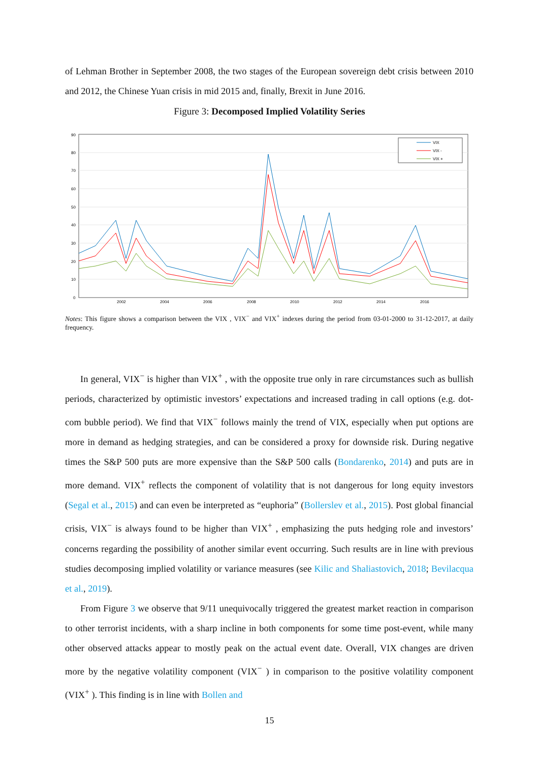of Lehman Brother in September 2008, the two stages of the European sovereign debt crisis between 2010 and 2012, the Chinese Yuan crisis in mid 2015 and, finally, Brexit in June 2016.
Figure 3: Decomposed Implied Volatility Series
90
80
70
60
50
40
30
20
10
0
2002
2004
2006
2008
2010
2012
2014
2016
VIX
VIX -
VIX +
Notes: This figure shows a comparison between the VIX , VIX<sup>−</sup> and VIX<sup>+</sup> indexes during the period from 03-01-2000 to 31-12-2017, at daily frequency.
In general, VIX<sup>−</sup> is higher than VIX<sup>+</sup> , with the opposite true only in rare circumstances such as bullish periods, characterized by optimistic investors’ expectations and increased trading in call options (e.g. dot-com bubble period). We find that VIX<sup>−</sup> follows mainly the trend of VIX, especially when put options are more in demand as hedging strategies, and can be considered a proxy for downside risk. During negative times the S&P 500 puts are more expensive than the S&P 500 calls (Bondarenko, 2014) and puts are in more demand. VIX<sup>+</sup> reflects the component of volatility that is not dangerous for long equity investors (Segal et al., 2015) and can even be interpreted as “euphoria” (Bollerslev et al., 2015). Post global financial crisis, VIX<sup>−</sup> is always found to be higher than VIX<sup>+</sup> , emphasizing the puts hedging role and investors’ concerns regarding the possibility of another similar event occurring. Such results are in line with previous studies decomposing implied volatility or variance measures (see Kilic and Shaliastovich, 2018; Bevilacqua et al., 2019).
From Figure 3 we observe that 9/11 unequivocally triggered the greatest market reaction in comparison to other terrorist incidents, with a sharp incline in both components for some time post-event, while many other observed attacks appear to mostly peak on the actual event date. Overall, VIX changes are driven more by the negative volatility component (VIX<sup>−</sup> ) in comparison to the positive volatility component (VIX<sup>+</sup> ). This finding is in line with Bollen and
15